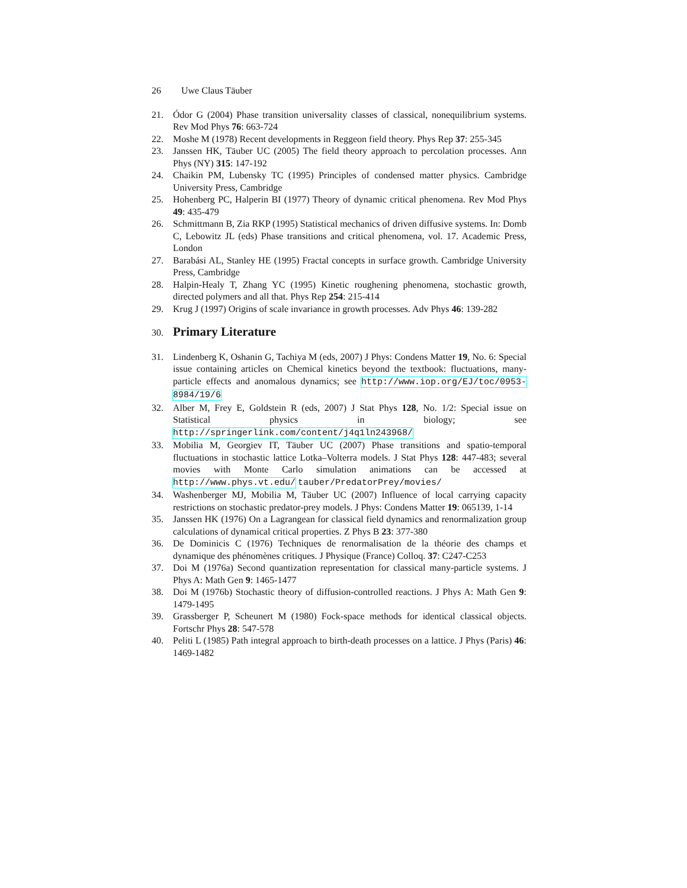26 Uwe Claus Täuber
21. Ódor G (2004) Phase transition universality classes of classical, nonequilibrium systems. Rev Mod Phys 76: 663-724
22. Moshe M (1978) Recent developments in Reggeon field theory. Phys Rep 37: 255-345
23. Janssen HK, Täuber UC (2005) The field theory approach to percolation processes. Ann Phys (NY) 315: 147-192
24. Chaikin PM, Lubensky TC (1995) Principles of condensed matter physics. Cambridge University Press, Cambridge
25. Hohenberg PC, Halperin BI (1977) Theory of dynamic critical phenomena. Rev Mod Phys 49: 435-479
26. Schmittmann B, Zia RKP (1995) Statistical mechanics of driven diffusive systems. In: Domb C, Lebowitz JL (eds) Phase transitions and critical phenomena, vol. 17. Academic Press, London
27. Barabási AL, Stanley HE (1995) Fractal concepts in surface growth. Cambridge University Press, Cambridge
28. Halpin-Healy T, Zhang YC (1995) Kinetic roughening phenomena, stochastic growth, directed polymers and all that. Phys Rep 254: 215-414
29. Krug J (1997) Origins of scale invariance in growth processes. Adv Phys 46: 139-282
30. Primary Literature
31. Lindenberg K, Oshanin G, Tachiya M (eds, 2007) J Phys: Condens Matter 19, No. 6: Special issue containing articles on Chemical kinetics beyond the textbook: fluctuations, many-particle effects and anomalous dynamics; see http://www.iop.org/EJ/toc/0953-8984/19/6
32. Alber M, Frey E, Goldstein R (eds, 2007) J Stat Phys 128, No. 1/2: Special issue on Statistical physics in biology; see http://springerlink.com/content/j4q1ln243968/
33. Mobilia M, Georgiev IT, Täuber UC (2007) Phase transitions and spatio-temporal fluctuations in stochastic lattice Lotka–Volterra models. J Stat Phys 128: 447-483; several movies with Monte Carlo simulation animations can be accessed at http://www.phys.vt.edu/ tauber/PredatorPrey/movies/
34. Washenberger MJ, Mobilia M, Täuber UC (2007) Influence of local carrying capacity restrictions on stochastic predator-prey models. J Phys: Condens Matter 19: 065139, 1-14
35. Janssen HK (1976) On a Lagrangean for classical field dynamics and renormalization group calculations of dynamical critical properties. Z Phys B 23: 377-380
36. De Dominicis C (1976) Techniques de renormalisation de la théorie des champs et dynamique des phénomènes critiques. J Physique (France) Colloq. 37: C247-C253
37. Doi M (1976a) Second quantization representation for classical many-particle systems. J Phys A: Math Gen 9: 1465-1477
38. Doi M (1976b) Stochastic theory of diffusion-controlled reactions. J Phys A: Math Gen 9: 1479-1495
39. Grassberger P, Scheunert M (1980) Fock-space methods for identical classical objects. Fortschr Phys 28: 547-578
40. Peliti L (1985) Path integral approach to birth-death processes on a lattice. J Phys (Paris) 46: 1469-1482